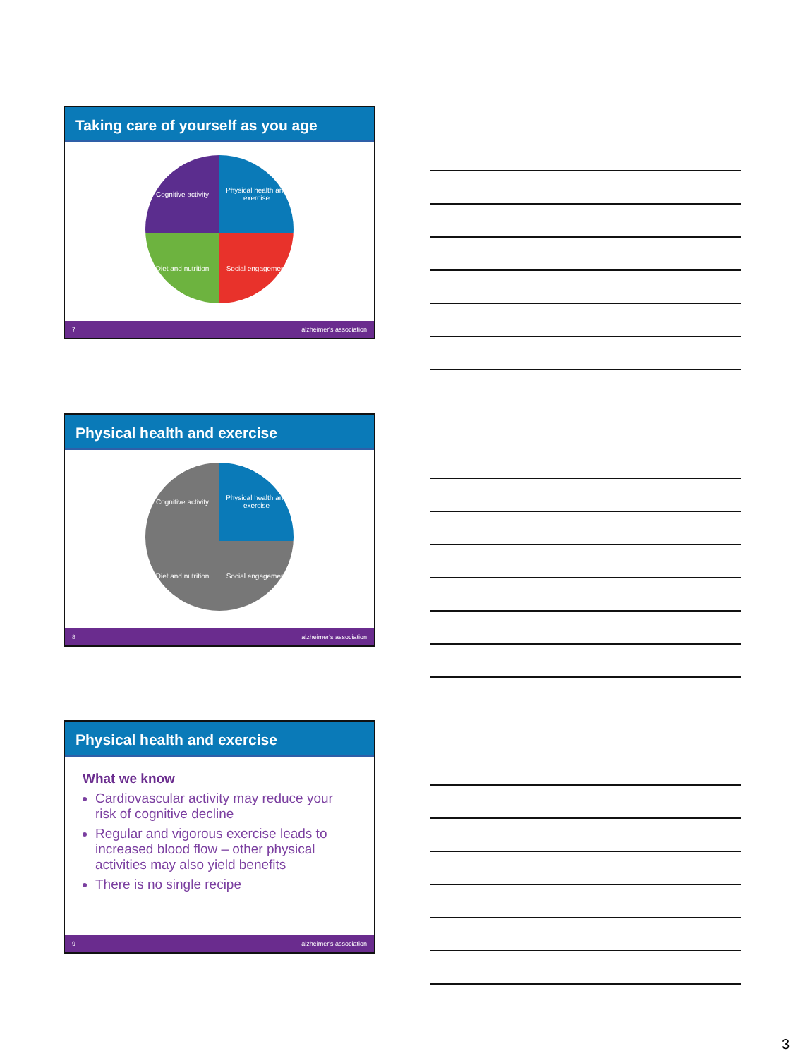Taking care of yourself as you age
Cognitive activity
Physical health and exercise
Diet and nutrition
Social engagement
7 alzheimer's association
Physical health and exercise
Cognitive activity
Physical health and exercise
Diet and nutrition
Social engagement
8 alzheimer's association
Physical health and exercise
What we know
Cardiovascular activity may reduce your risk of cognitive decline
Regular and vigorous exercise leads to increased blood flow – other physical activities may also yield benefits
There is no single recipe
9 alzheimer's association
3